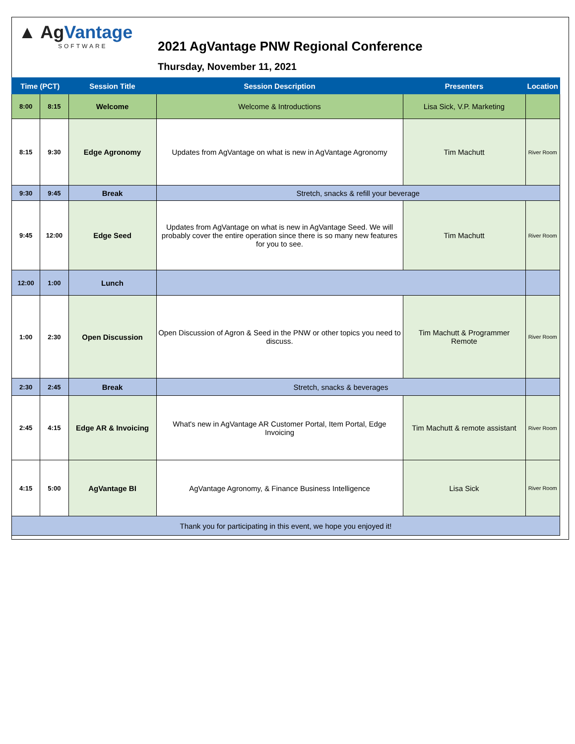▲ AgVantage
SOFTWARE
2021 AgVantage PNW Regional Conference
Thursday, November 11, 2021
| Time (PCT) | | Session Title | Session Description | Presenters | Location |
| --- | --- | --- | --- | --- | --- |
| 8:00 | 8:15 | Welcome | Welcome & Introductions | Lisa Sick, V.P. Marketing | |
| 8:15 | 9:30 | Edge Agronomy | Updates from AgVantage on what is new in AgVantage Agronomy | Tim Machutt | River Room |
| 9:30 | 9:45 | Break | Stretch, snacks & refill your beverage | | |
| 9:45 | 12:00 | Edge Seed | Updates from AgVantage on what is new in AgVantage Seed. We will probably cover the entire operation since there is so many new features for you to see. | Tim Machutt | River Room |
| 12:00 | 1:00 | Lunch | | | |
| 1:00 | 2:30 | Open Discussion | Open Discussion of Agron & Seed in the PNW or other topics you need to discuss. | Tim Machutt & Programmer Remote | River Room |
| 2:30 | 2:45 | Break | Stretch, snacks & beverages | | |
| 2:45 | 4:15 | Edge AR & Invoicing | What's new in AgVantage AR Customer Portal, Item Portal, Edge Invoicing | Tim Machutt & remote assistant | River Room |
| 4:15 | 5:00 | AgVantage BI | AgVantage Agronomy, & Finance Business Intelligence | Lisa Sick | River Room |
| Thank you for participating in this event, we hope you enjoyed it! | | | | | |